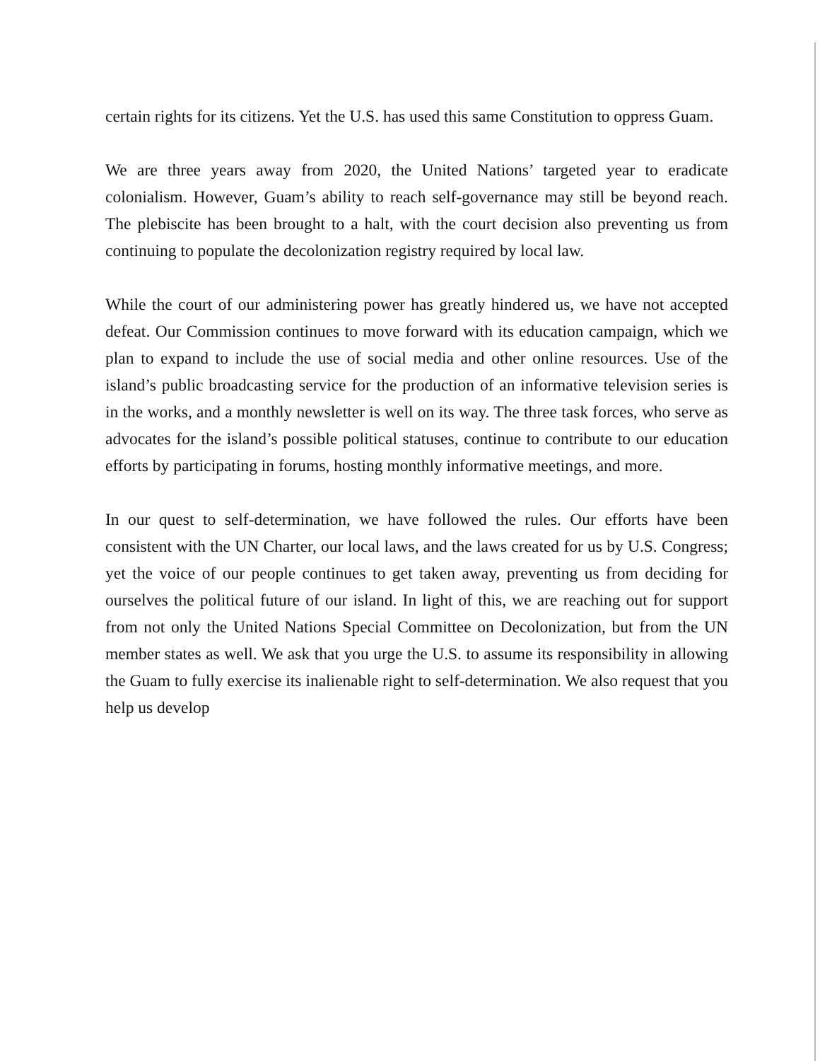certain rights for its citizens. Yet the U.S. has used this same Constitution to oppress Guam.
We are three years away from 2020, the United Nations’ targeted year to eradicate colonialism. However, Guam’s ability to reach self-governance may still be beyond reach. The plebiscite has been brought to a halt, with the court decision also preventing us from continuing to populate the decolonization registry required by local law.
While the court of our administering power has greatly hindered us, we have not accepted defeat. Our Commission continues to move forward with its education campaign, which we plan to expand to include the use of social media and other online resources. Use of the island’s public broadcasting service for the production of an informative television series is in the works, and a monthly newsletter is well on its way. The three task forces, who serve as advocates for the island’s possible political statuses, continue to contribute to our education efforts by participating in forums, hosting monthly informative meetings, and more.
In our quest to self-determination, we have followed the rules. Our efforts have been consistent with the UN Charter, our local laws, and the laws created for us by U.S. Congress; yet the voice of our people continues to get taken away, preventing us from deciding for ourselves the political future of our island. In light of this, we are reaching out for support from not only the United Nations Special Committee on Decolonization, but from the UN member states as well. We ask that you urge the U.S. to assume its responsibility in allowing the Guam to fully exercise its inalienable right to self-determination. We also request that you help us develop